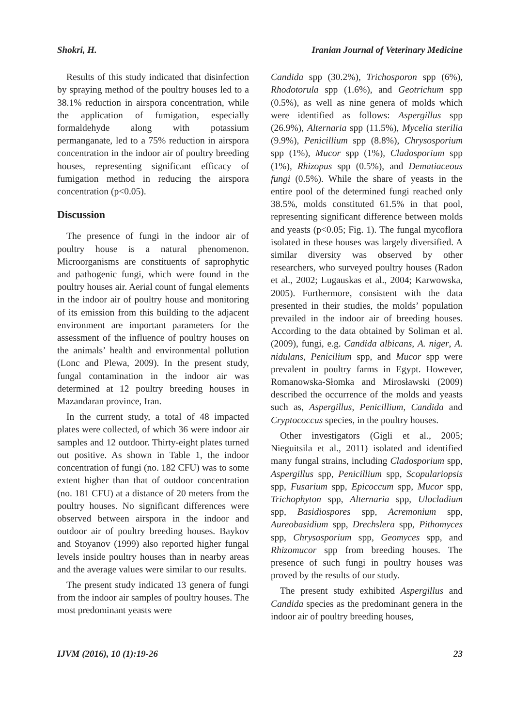Shokri, H. Iranian Journal of Veterinary Medicine
Results of this study indicated that disinfection by spraying method of the poultry houses led to a 38.1% reduction in airspora concentration, while the application of fumigation, especially formaldehyde along with potassium permanganate, led to a 75% reduction in airspora concentration in the indoor air of poultry breeding houses, representing significant efficacy of fumigation method in reducing the airspora concentration (p<0.05).
Discussion
The presence of fungi in the indoor air of poultry house is a natural phenomenon. Microorganisms are constituents of saprophytic and pathogenic fungi, which were found in the poultry houses air. Aerial count of fungal elements in the indoor air of poultry house and monitoring of its emission from this building to the adjacent environment are important parameters for the assessment of the influence of poultry houses on the animals’ health and environmental pollution (Lonc and Plewa, 2009). In the present study, fungal contamination in the indoor air was determined at 12 poultry breeding houses in Mazandaran province, Iran.
In the current study, a total of 48 impacted plates were collected, of which 36 were indoor air samples and 12 outdoor. Thirty-eight plates turned out positive. As shown in Table 1, the indoor concentration of fungi (no. 182 CFU) was to some extent higher than that of outdoor concentration (no. 181 CFU) at a distance of 20 meters from the poultry houses. No significant differences were observed between airspora in the indoor and outdoor air of poultry breeding houses. Baykov and Stoyanov (1999) also reported higher fungal levels inside poultry houses than in nearby areas and the average values were similar to our results.
The present study indicated 13 genera of fungi from the indoor air samples of poultry houses. The most predominant yeasts were
Candida spp (30.2%), Trichosporon spp (6%), Rhodotorula spp (1.6%), and Geotrichum spp (0.5%), as well as nine genera of molds which were identified as follows: Aspergillus spp (26.9%), Alternaria spp (11.5%), Mycelia sterilia (9.9%), Penicillium spp (8.8%), Chrysosporium spp (1%), Mucor spp (1%), Cladosporium spp (1%), Rhizopus spp (0.5%), and Dematiaceous fungi (0.5%). While the share of yeasts in the entire pool of the determined fungi reached only 38.5%, molds constituted 61.5% in that pool, representing significant difference between molds and yeasts (p<0.05; Fig. 1). The fungal mycoflora isolated in these houses was largely diversified. A similar diversity was observed by other researchers, who surveyed poultry houses (Radon et al., 2002; Lugauskas et al., 2004; Karwowska, 2005). Furthermore, consistent with the data presented in their studies, the molds’ population prevailed in the indoor air of breeding houses. According to the data obtained by Soliman et al. (2009), fungi, e.g. Candida albicans, A. niger, A. nidulans, Penicilium spp, and Mucor spp were prevalent in poultry farms in Egypt. However, Romanowska-Słomka and Mirosławski (2009) described the occurrence of the molds and yeasts such as, Aspergillus, Penicillium, Candida and Cryptococcus species, in the poultry houses.
Other investigators (Gigli et al., 2005; Nieguitsila et al., 2011) isolated and identified many fungal strains, including Cladosporium spp, Aspergillus spp, Penicillium spp, Scopulariopsis spp, Fusarium spp, Epicoccum spp, Mucor spp, Trichophyton spp, Alternaria spp, Ulocladium spp, Basidiospores spp, Acremonium spp, Aureobasidium spp, Drechslera spp, Pithomyces spp, Chrysosporium spp, Geomyces spp, and Rhizomucor spp from breeding houses. The presence of such fungi in poultry houses was proved by the results of our study.
The present study exhibited Aspergillus and Candida species as the predominant genera in the indoor air of poultry breeding houses,
IJVM (2016), 10 (1):19-26 23